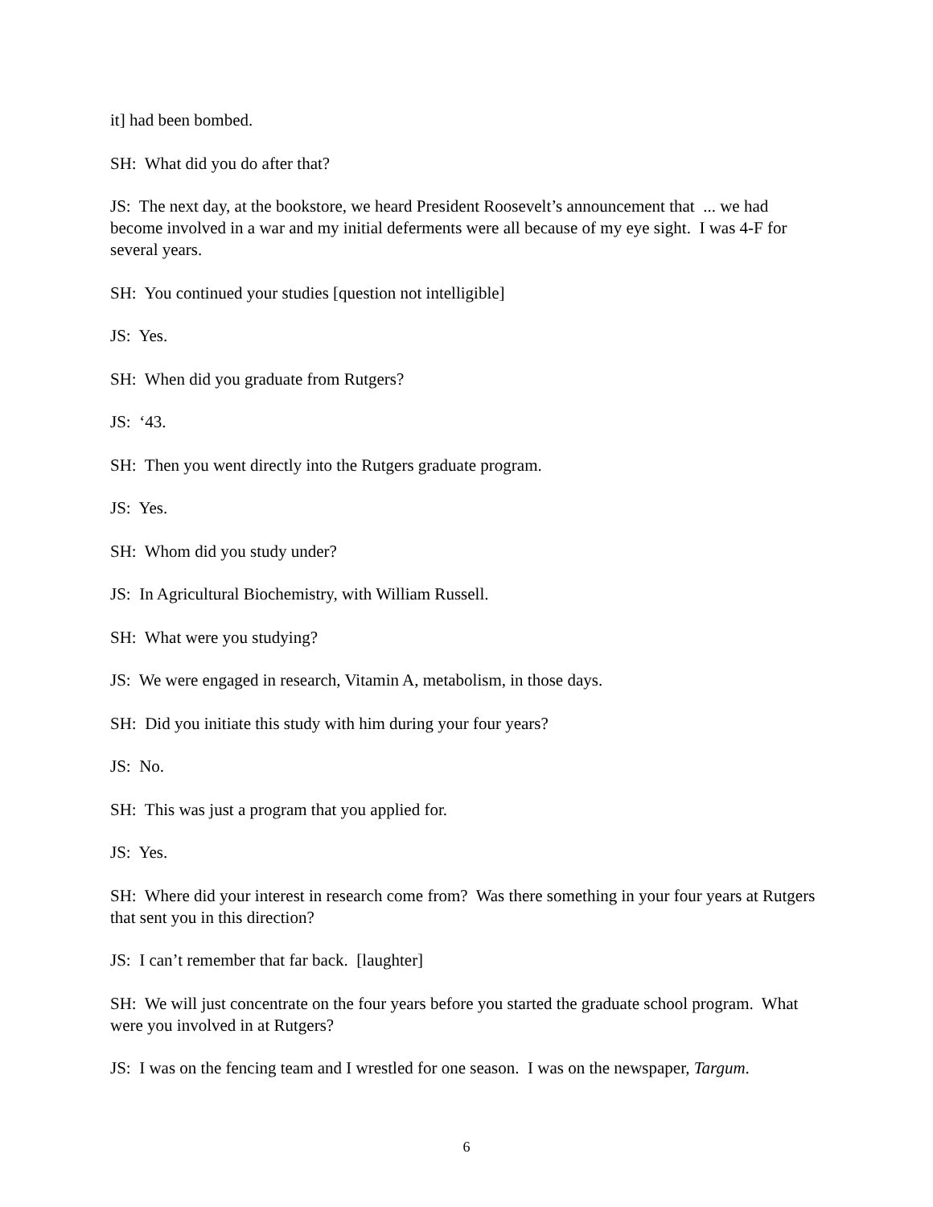it] had been bombed.
SH: What did you do after that?
JS: The next day, at the bookstore, we heard President Roosevelt’s announcement that ... we had become involved in a war and my initial deferments were all because of my eye sight. I was 4-F for several years.
SH: You continued your studies [question not intelligible]
JS: Yes.
SH: When did you graduate from Rutgers?
JS: ‘43.
SH: Then you went directly into the Rutgers graduate program.
JS: Yes.
SH: Whom did you study under?
JS: In Agricultural Biochemistry, with William Russell.
SH: What were you studying?
JS: We were engaged in research, Vitamin A, metabolism, in those days.
SH: Did you initiate this study with him during your four years?
JS: No.
SH: This was just a program that you applied for.
JS: Yes.
SH: Where did your interest in research come from? Was there something in your four years at Rutgers that sent you in this direction?
JS: I can’t remember that far back. [laughter]
SH: We will just concentrate on the four years before you started the graduate school program. What were you involved in at Rutgers?
JS: I was on the fencing team and I wrestled for one season. I was on the newspaper, Targum.
6